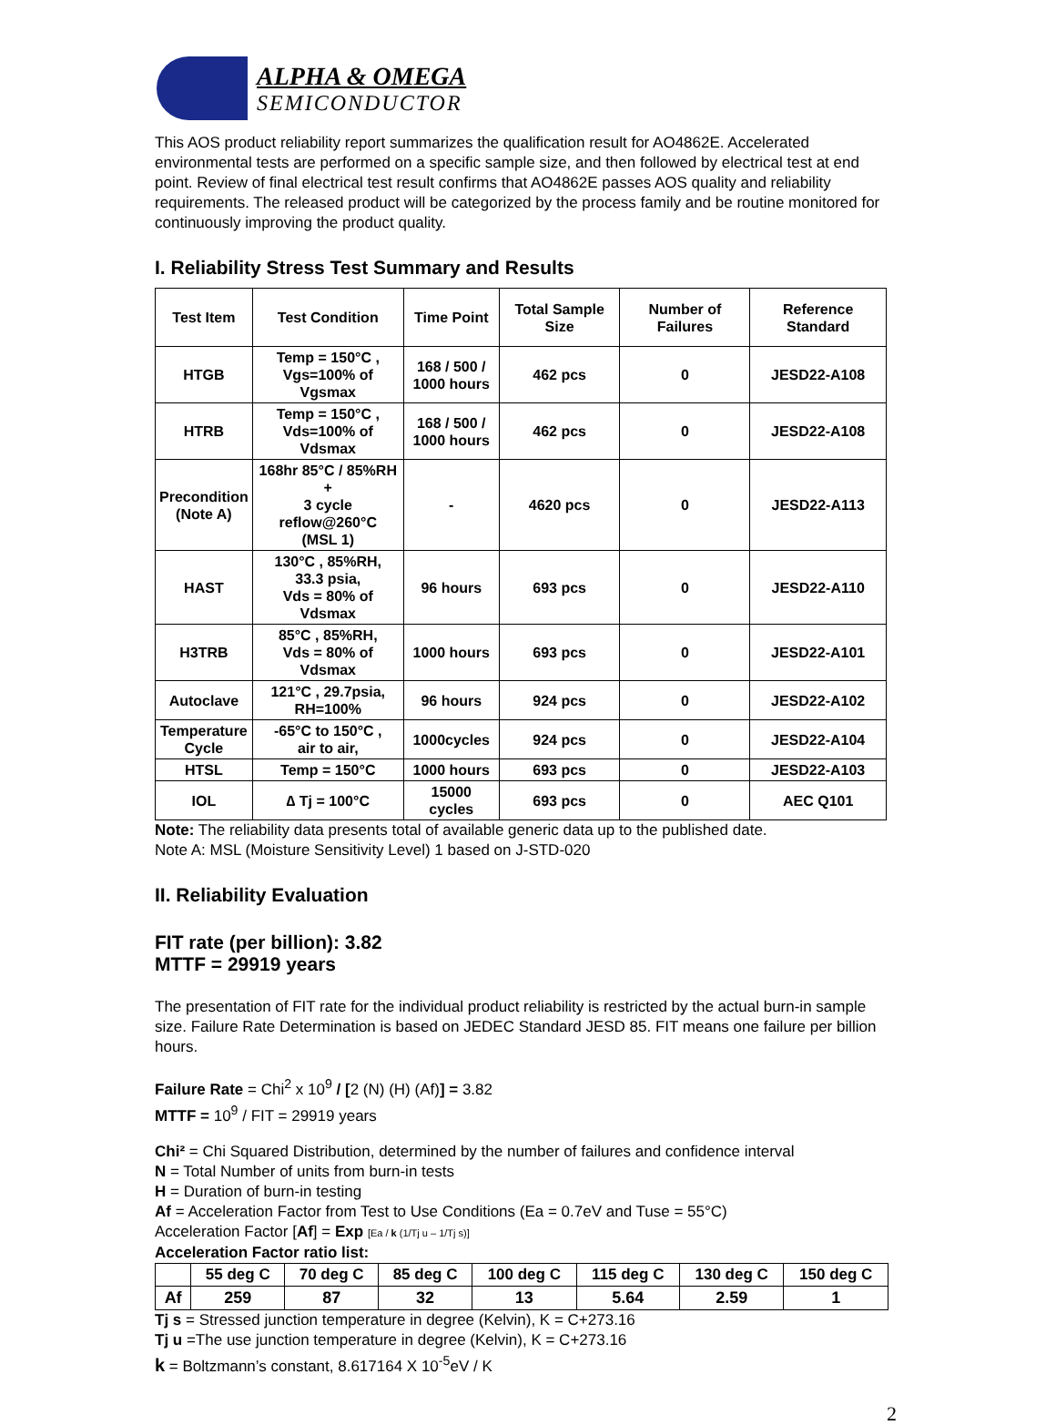ALPHA & OMEGA
SEMICONDUCTOR
This AOS product reliability report summarizes the qualification result for AO4862E. Accelerated environmental tests are performed on a specific sample size, and then followed by electrical test at end point. Review of final electrical test result confirms that AO4862E passes AOS quality and reliability requirements. The released product will be categorized by the process family and be routine monitored for continuously improving the product quality.
I. Reliability Stress Test Summary and Results
| Test Item | Test Condition | Time Point | Total Sample Size | Number of Failures | Reference Standard |
| --- | --- | --- | --- | --- | --- |
| HTGB | Temp = 150°C , Vgs=100% of Vgsmax | 168 / 500 / 1000 hours | 462 pcs | 0 | JESD22-A108 |
| HTRB | Temp = 150°C , Vds=100% of Vdsmax | 168 / 500 / 1000 hours | 462 pcs | 0 | JESD22-A108 |
| Precondition (Note A) | 168hr 85°C / 85%RH + 3 cycle reflow@260°C (MSL 1) | - | 4620 pcs | 0 | JESD22-A113 |
| HAST | 130°C , 85%RH, 33.3 psia, Vds = 80% of Vdsmax | 96 hours | 693 pcs | 0 | JESD22-A110 |
| H3TRB | 85°C , 85%RH, Vds = 80% of Vdsmax | 1000 hours | 693 pcs | 0 | JESD22-A101 |
| Autoclave | 121°C , 29.7psia, RH=100% | 96 hours | 924 pcs | 0 | JESD22-A102 |
| Temperature Cycle | -65°C to 150°C , air to air, | 1000cycles | 924 pcs | 0 | JESD22-A104 |
| HTSL | Temp = 150°C | 1000 hours | 693 pcs | 0 | JESD22-A103 |
| IOL | ∆ Tj = 100°C | 15000 cycles | 693 pcs | 0 | AEC Q101 |
Note: The reliability data presents total of available generic data up to the published date.
Note A: MSL (Moisture Sensitivity Level) 1 based on J-STD-020
II. Reliability Evaluation
FIT rate (per billion): 3.82
MTTF = 29919 years
The presentation of FIT rate for the individual product reliability is restricted by the actual burn-in sample size. Failure Rate Determination is based on JEDEC Standard JESD 85. FIT means one failure per billion hours.
Failure Rate = Chi<sup>2</sup> x 10<sup>9</sup> / [2 (N) (H) (Af)] = 3.82
MTTF = 10<sup>9</sup> / FIT = 29919 years
Chi² = Chi Squared Distribution, determined by the number of failures and confidence interval
N = Total Number of units from burn-in tests
H = Duration of burn-in testing
Af = Acceleration Factor from Test to Use Conditions (Ea = 0.7eV and Tuse = 55°C)
Acceleration Factor [Af] = Exp [Ea / k (1/Tj u – 1/Tj s)]
Acceleration Factor ratio list:
| | 55 deg C | 70 deg C | 85 deg C | 100 deg C | 115 deg C | 130 deg C | 150 deg C |
| Af | 259 | 87 | 32 | 13 | 5.64 | 2.59 | 1 |
Tj s = Stressed junction temperature in degree (Kelvin), K = C+273.16
Tj u =The use junction temperature in degree (Kelvin), K = C+273.16
k = Boltzmann’s constant, 8.617164 X 10<sup>-5</sup>eV / K
2